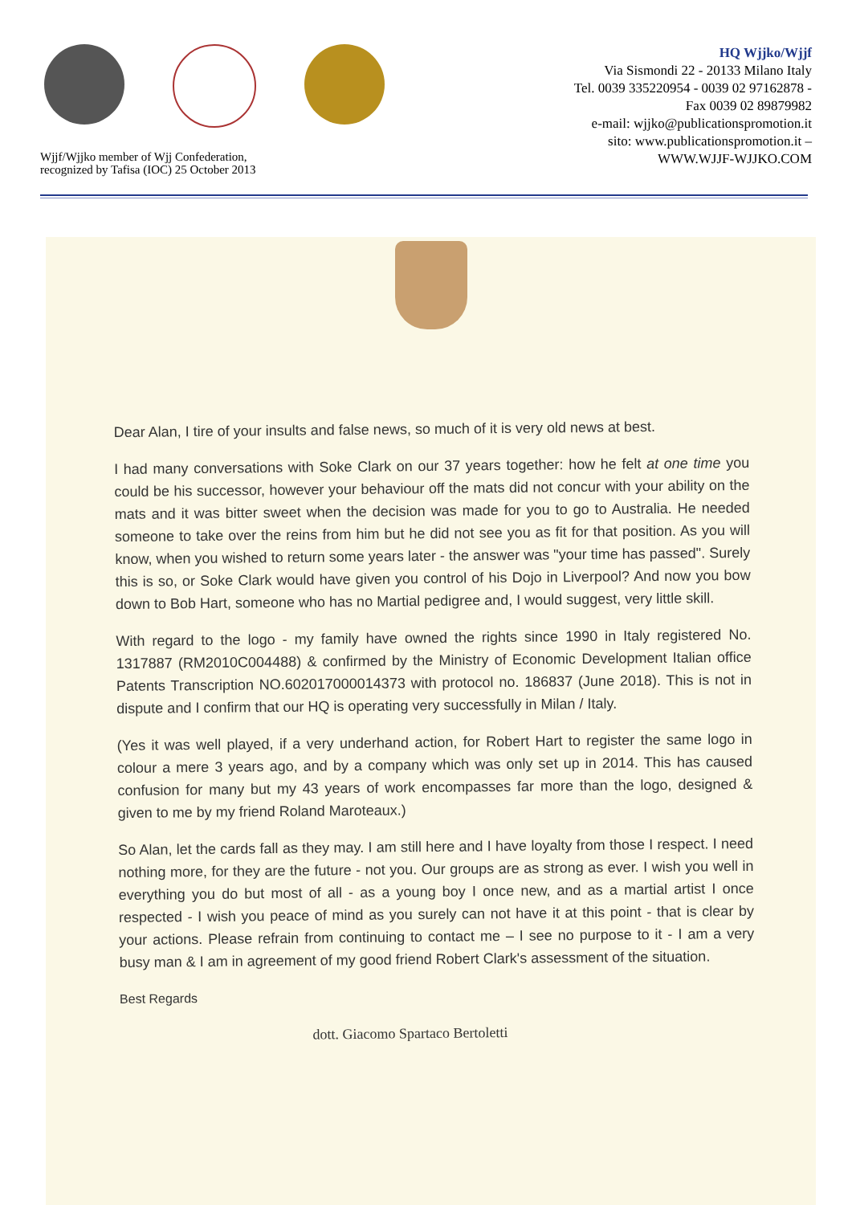Wjjf/Wjjko member of Wjj Confederation,
recognized by Tafisa (IOC) 25 October 2013
HQ Wjjko/Wjjf
Via Sismondi 22 - 20133 Milano Italy
Tel. 0039 335220954 - 0039 02 97162878 -
Fax 0039 02 89879982
e-mail: wjjko@publicationspromotion.it
sito: www.publicationspromotion.it –
WWW.WJJF-WJJKO.COM
Dear Alan, I tire of your insults and false news, so much of it is very old news at best.
I had many conversations with Soke Clark on our 37 years together: how he felt at one time you could be his successor, however your behaviour off the mats did not concur with your ability on the mats and it was bitter sweet when the decision was made for you to go to Australia. He needed someone to take over the reins from him but he did not see you as fit for that position. As you will know, when you wished to return some years later - the answer was "your time has passed". Surely this is so, or Soke Clark would have given you control of his Dojo in Liverpool? And now you bow down to Bob Hart, someone who has no Martial pedigree and, I would suggest, very little skill.
With regard to the logo - my family have owned the rights since 1990 in Italy registered No. 1317887 (RM2010C004488) & confirmed by the Ministry of Economic Development Italian office Patents Transcription NO.602017000014373 with protocol no. 186837 (June 2018). This is not in dispute and I confirm that our HQ is operating very successfully in Milan / Italy.
(Yes it was well played, if a very underhand action, for Robert Hart to register the same logo in colour a mere 3 years ago, and by a company which was only set up in 2014. This has caused confusion for many but my 43 years of work encompasses far more than the logo, designed & given to me by my friend Roland Maroteaux.)
So Alan, let the cards fall as they may. I am still here and I have loyalty from those I respect. I need nothing more, for they are the future - not you. Our groups are as strong as ever. I wish you well in everything you do but most of all - as a young boy I once new, and as a martial artist I once respected - I wish you peace of mind as you surely can not have it at this point - that is clear by your actions. Please refrain from continuing to contact me – I see no purpose to it - I am a very busy man & I am in agreement of my good friend Robert Clark's assessment of the situation.
Best Regards
dott. Giacomo Spartaco Bertoletti